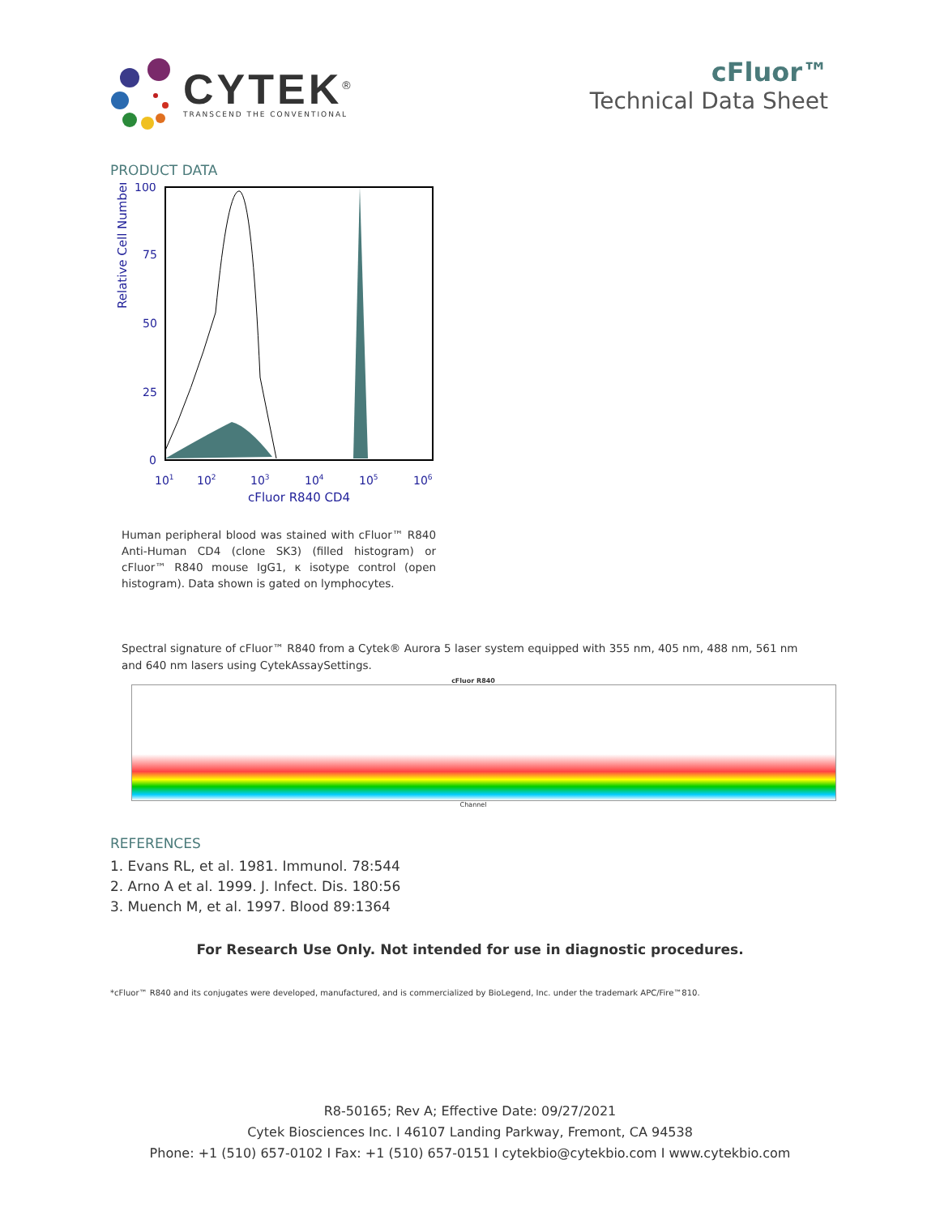CYTEK<sup>®</sup>
TRANSCEND THE CONVENTIONAL
cFluor™
Technical Data Sheet
PRODUCT DATA
Relative Cell Number
100
75
50
25
0
101
102
103
104
105
106
cFluor R840 CD4
Human peripheral blood was stained with cFluor™ R840 Anti-Human CD4 (clone SK3) (filled histogram) or cFluor™ R840 mouse IgG1, κ isotype control (open histogram). Data shown is gated on lymphocytes.
Spectral signature of cFluor™ R840 from a Cytek® Aurora 5 laser system equipped with 355 nm, 405 nm, 488 nm, 561 nm and 640 nm lasers using CytekAssaySettings.
cFluor R840
Channel
REFERENCES
1. Evans RL, et al. 1981. Immunol. 78:544
2. Arno A et al. 1999. J. Infect. Dis. 180:56
3. Muench M, et al. 1997. Blood 89:1364
For Research Use Only. Not intended for use in diagnostic procedures.
*cFluor™ R840 and its conjugates were developed, manufactured, and is commercialized by BioLegend, Inc. under the trademark APC/Fire™810.
R8-50165; Rev A; Effective Date: 09/27/2021
Cytek Biosciences Inc. I 46107 Landing Parkway, Fremont, CA 94538
Phone: +1 (510) 657-0102 I Fax: +1 (510) 657-0151 I cytekbio@cytekbio.com I www.cytekbio.com